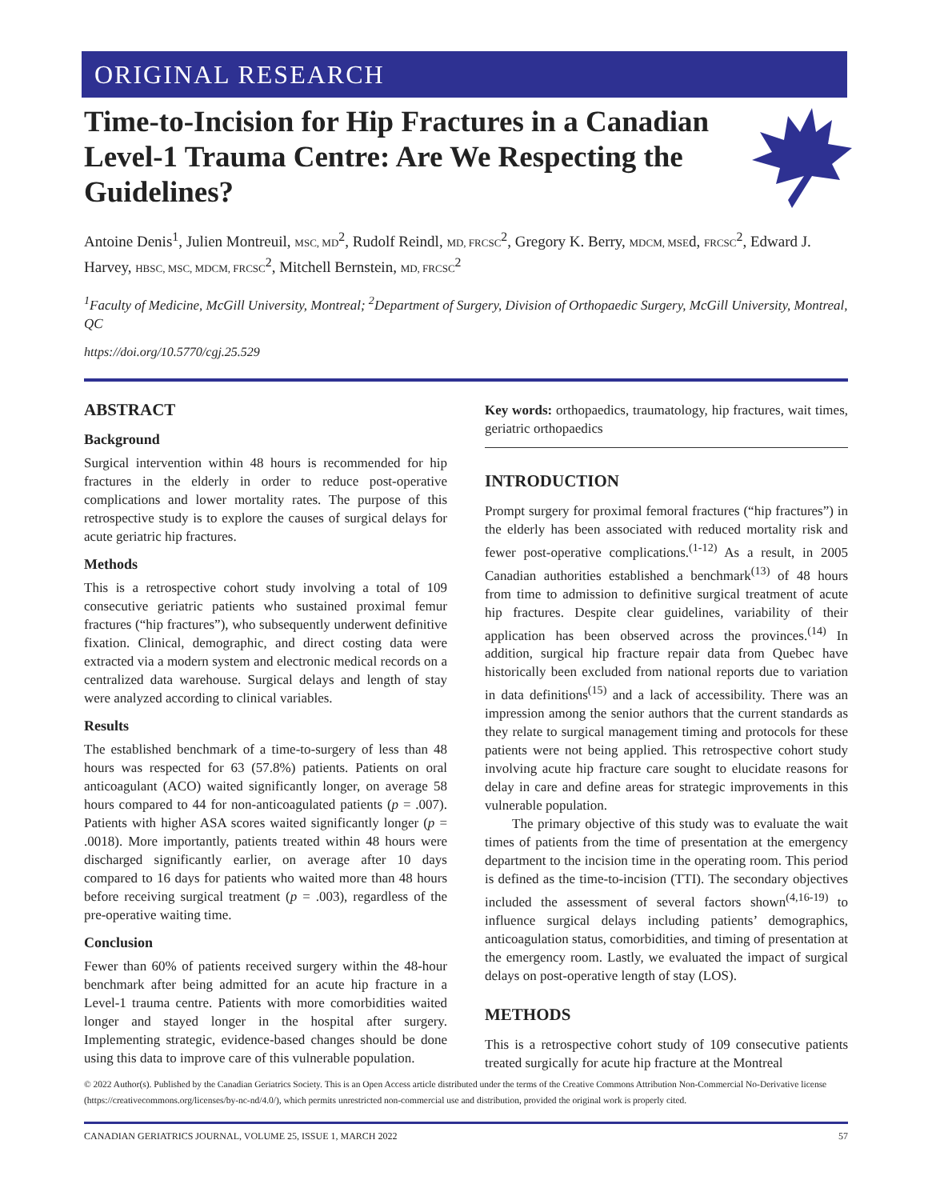ORIGINAL RESEARCH
Time-to-Incision for Hip Fractures in a Canadian Level-1 Trauma Centre: Are We Respecting the Guidelines?
Antoine Denis<sup>1</sup>, Julien Montreuil, MSC, MD<sup>2</sup>, Rudolf Reindl, MD, FRCSC<sup>2</sup>, Gregory K. Berry, MDCM, MSEd, FRCSC<sup>2</sup>, Edward J. Harvey, HBSC, MSC, MDCM, FRCSC<sup>2</sup>, Mitchell Bernstein, MD, FRCSC<sup>2</sup>
<sup>1</sup> Faculty of Medicine, McGill University, Montreal; <sup>2</sup>Department of Surgery, Division of Orthopaedic Surgery, McGill University, Montreal, QC
https://doi.org/10.5770/cgj.25.529
ABSTRACT
Background
Surgical intervention within 48 hours is recommended for hip fractures in the elderly in order to reduce post-operative complications and lower mortality rates. The purpose of this retrospective study is to explore the causes of surgical delays for acute geriatric hip fractures.
Methods
This is a retrospective cohort study involving a total of 109 consecutive geriatric patients who sustained proximal femur fractures (“hip fractures”), who subsequently underwent definitive fixation. Clinical, demographic, and direct costing data were extracted via a modern system and electronic medical records on a centralized data warehouse. Surgical delays and length of stay were analyzed according to clinical variables.
Results
The established benchmark of a time-to-surgery of less than 48 hours was respected for 63 (57.8%) patients. Patients on oral anticoagulant (ACO) waited significantly longer, on average 58 hours compared to 44 for non-anticoagulated patients (p = .007). Patients with higher ASA scores waited significantly longer (p = .0018). More importantly, patients treated within 48 hours were discharged significantly earlier, on average after 10 days compared to 16 days for patients who waited more than 48 hours before receiving surgical treatment (p = .003), regardless of the pre-operative waiting time.
Conclusion
Fewer than 60% of patients received surgery within the 48-hour benchmark after being admitted for an acute hip fracture in a Level-1 trauma centre. Patients with more comorbidities waited longer and stayed longer in the hospital after surgery. Implementing strategic, evidence-based changes should be done using this data to improve care of this vulnerable population.
Key words: orthopaedics, traumatology, hip fractures, wait times, geriatric orthopaedics
INTRODUCTION
Prompt surgery for proximal femoral fractures (“hip fractures”) in the elderly has been associated with reduced mortality risk and fewer post-operative complications.<sup>(1-12)</sup> As a result, in 2005 Canadian authorities established a benchmark<sup>(13)</sup> of 48 hours from time to admission to definitive surgical treatment of acute hip fractures. Despite clear guidelines, variability of their application has been observed across the provinces.<sup>(14)</sup> In addition, surgical hip fracture repair data from Quebec have historically been excluded from national reports due to variation in data definitions<sup>(15)</sup> and a lack of accessibility. There was an impression among the senior authors that the current standards as they relate to surgical management timing and protocols for these patients were not being applied. This retrospective cohort study involving acute hip fracture care sought to elucidate reasons for delay in care and define areas for strategic improvements in this vulnerable population.
The primary objective of this study was to evaluate the wait times of patients from the time of presentation at the emergency department to the incision time in the operating room. This period is defined as the time-to-incision (TTI). The secondary objectives included the assessment of several factors shown<sup>(4,16-19)</sup> to influence surgical delays including patients’ demographics, anticoagulation status, comorbidities, and timing of presentation at the emergency room. Lastly, we evaluated the impact of surgical delays on post-operative length of stay (LOS).
METHODS
This is a retrospective cohort study of 109 consecutive patients treated surgically for acute hip fracture at the Montreal
© 2022 Author(s). Published by the Canadian Geriatrics Society. This is an Open Access article distributed under the terms of the Creative Commons Attribution Non-Commercial No-Derivative license (https://creativecommons.org/licenses/by-nc-nd/4.0/), which permits unrestricted non-commercial use and distribution, provided the original work is properly cited.
CANADIAN GERIATRICS JOURNAL, VOLUME 25, ISSUE 1, MARCH 2022 57